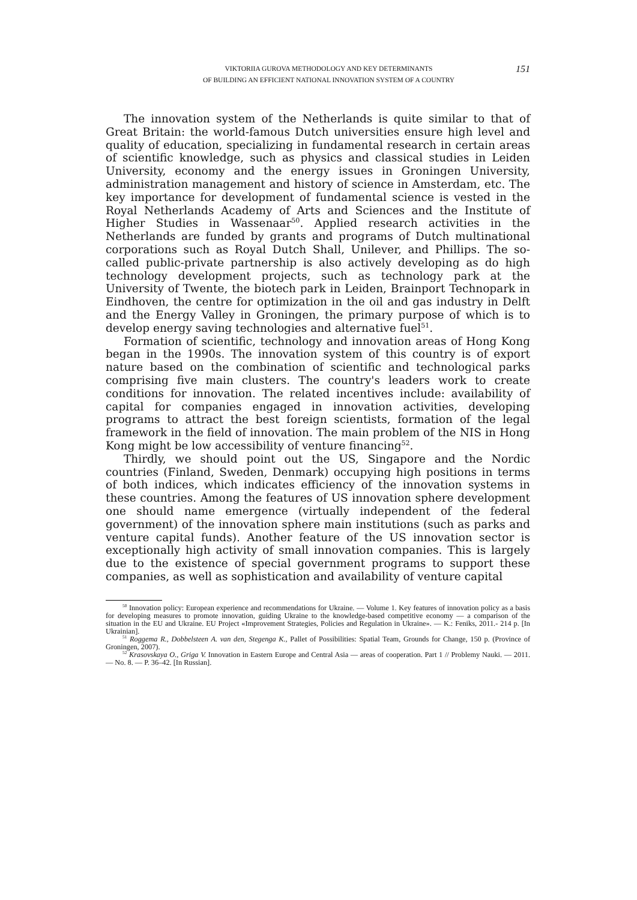VIKTORIIA GUROVA METHODOLOGY AND KEY DETERMINANTS
OF BUILDING AN EFFICIENT NATIONAL INNOVATION SYSTEM OF A COUNTRY
151
The innovation system of the Netherlands is quite similar to that of Great Britain: the world-famous Dutch universities ensure high level and quality of education, specializing in fundamental research in certain areas of scientific knowledge, such as physics and classical studies in Leiden University, economy and the energy issues in Groningen University, administration management and history of science in Amsterdam, etc. The key importance for development of fundamental science is vested in the Royal Netherlands Academy of Arts and Sciences and the Institute of Higher Studies in Wassenaar<sup>50</sup>. Applied research activities in the Netherlands are funded by grants and programs of Dutch multinational corporations such as Royal Dutch Shall, Unilever, and Phillips. The so-called public-private partnership is also actively developing as do high technology development projects, such as technology park at the University of Twente, the biotech park in Leiden, Brainport Technopark in Eindhoven, the centre for optimization in the oil and gas industry in Delft and the Energy Valley in Groningen, the primary purpose of which is to develop energy saving technologies and alternative fuel<sup>51</sup>.
Formation of scientific, technology and innovation areas of Hong Kong began in the 1990s. The innovation system of this country is of export nature based on the combination of scientific and technological parks comprising five main clusters. The country's leaders work to create conditions for innovation. The related incentives include: availability of capital for companies engaged in innovation activities, developing programs to attract the best foreign scientists, formation of the legal framework in the field of innovation. The main problem of the NIS in Hong Kong might be low accessibility of venture financing<sup>52</sup>.
Thirdly, we should point out the US, Singapore and the Nordic countries (Finland, Sweden, Denmark) occupying high positions in terms of both indices, which indicates efficiency of the innovation systems in these countries. Among the features of US innovation sphere development one should name emergence (virtually independent of the federal government) of the innovation sphere main institutions (such as parks and venture capital funds). Another feature of the US innovation sector is exceptionally high activity of small innovation companies. This is largely due to the existence of special government programs to support these companies, as well as sophistication and availability of venture capital
<sup>50</sup> Innovation policy: European experience and recommendations for Ukraine. — Volume 1. Key features of innovation policy as a basis for developing measures to promote innovation, guiding Ukraine to the knowledge-based competitive economy — a comparison of the situation in the EU and Ukraine. EU Project «Improvement Strategies, Policies and Regulation in Ukraine». — K.: Feniks, 2011.- 214 p. [In Ukrainian].
<sup>51</sup> Roggema R., Dobbelsteen A. van den, Stegenga K., Pallet of Possibilities: Spatial Team, Grounds for Change, 150 p. (Province of Groningen, 2007).
<sup>52</sup> Krasovskaya O., Griga V. Innovation in Eastern Europe and Central Asia — areas of cooperation. Part 1 // Problemy Nauki. — 2011. — No. 8. — P. 36–42. [In Russian].